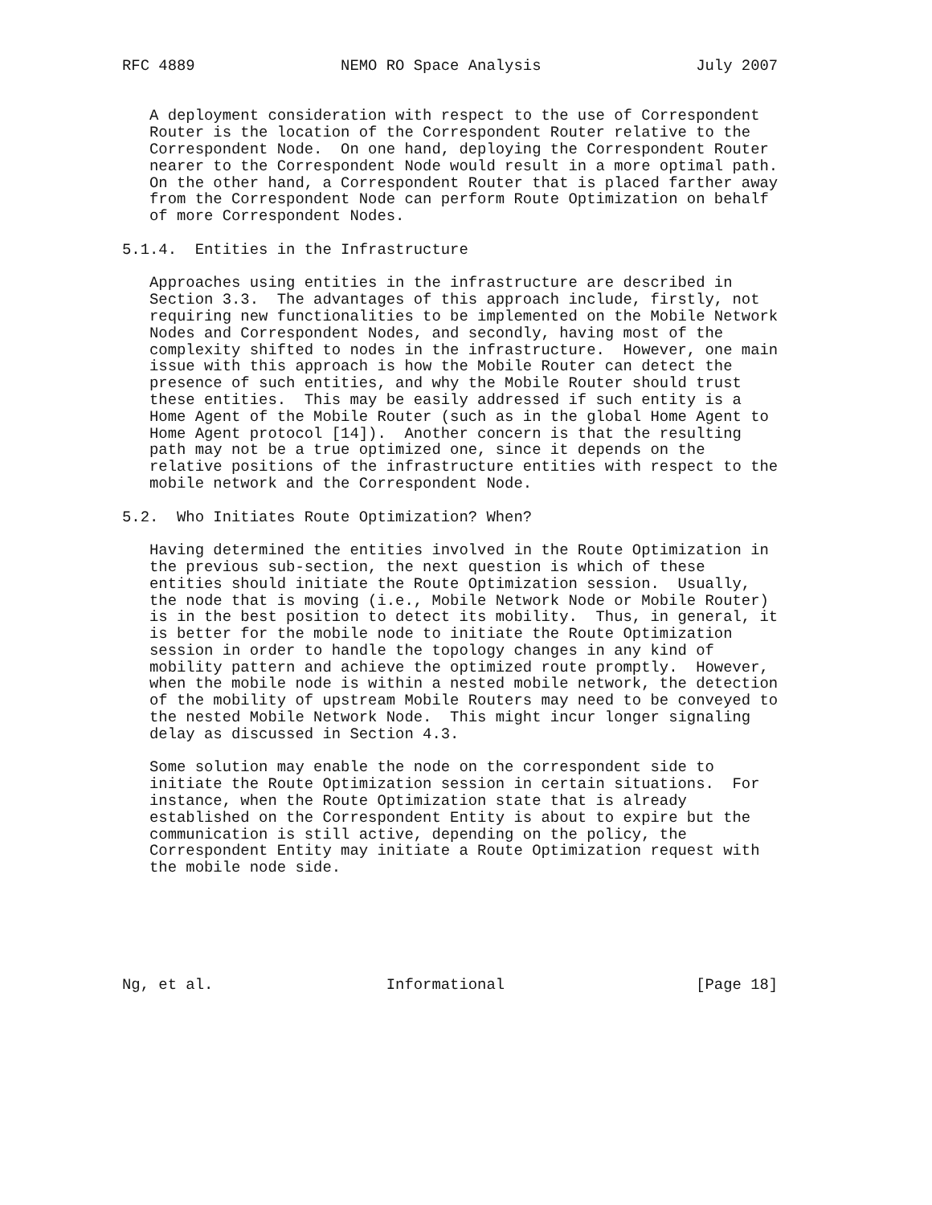RFC 4889                NEMO RO Space Analysis                 July 2007


   A deployment consideration with respect to the use of Correspondent
   Router is the location of the Correspondent Router relative to the
   Correspondent Node.  On one hand, deploying the Correspondent Router
   nearer to the Correspondent Node would result in a more optimal path.
   On the other hand, a Correspondent Router that is placed farther away
   from the Correspondent Node can perform Route Optimization on behalf
   of more Correspondent Nodes.

5.1.4.  Entities in the Infrastructure

   Approaches using entities in the infrastructure are described in
   Section 3.3.  The advantages of this approach include, firstly, not
   requiring new functionalities to be implemented on the Mobile Network
   Nodes and Correspondent Nodes, and secondly, having most of the
   complexity shifted to nodes in the infrastructure.  However, one main
   issue with this approach is how the Mobile Router can detect the
   presence of such entities, and why the Mobile Router should trust
   these entities.  This may be easily addressed if such entity is a
   Home Agent of the Mobile Router (such as in the global Home Agent to
   Home Agent protocol [14]).  Another concern is that the resulting
   path may not be a true optimized one, since it depends on the
   relative positions of the infrastructure entities with respect to the
   mobile network and the Correspondent Node.

5.2.  Who Initiates Route Optimization? When?

   Having determined the entities involved in the Route Optimization in
   the previous sub-section, the next question is which of these
   entities should initiate the Route Optimization session.  Usually,
   the node that is moving (i.e., Mobile Network Node or Mobile Router)
   is in the best position to detect its mobility.  Thus, in general, it
   is better for the mobile node to initiate the Route Optimization
   session in order to handle the topology changes in any kind of
   mobility pattern and achieve the optimized route promptly.  However,
   when the mobile node is within a nested mobile network, the detection
   of the mobility of upstream Mobile Routers may need to be conveyed to
   the nested Mobile Network Node.  This might incur longer signaling
   delay as discussed in Section 4.3.

   Some solution may enable the node on the correspondent side to
   initiate the Route Optimization session in certain situations.  For
   instance, when the Route Optimization state that is already
   established on the Correspondent Entity is about to expire but the
   communication is still active, depending on the policy, the
   Correspondent Entity may initiate a Route Optimization request with
   the mobile node side.






Ng, et al.                   Informational                     [Page 18]